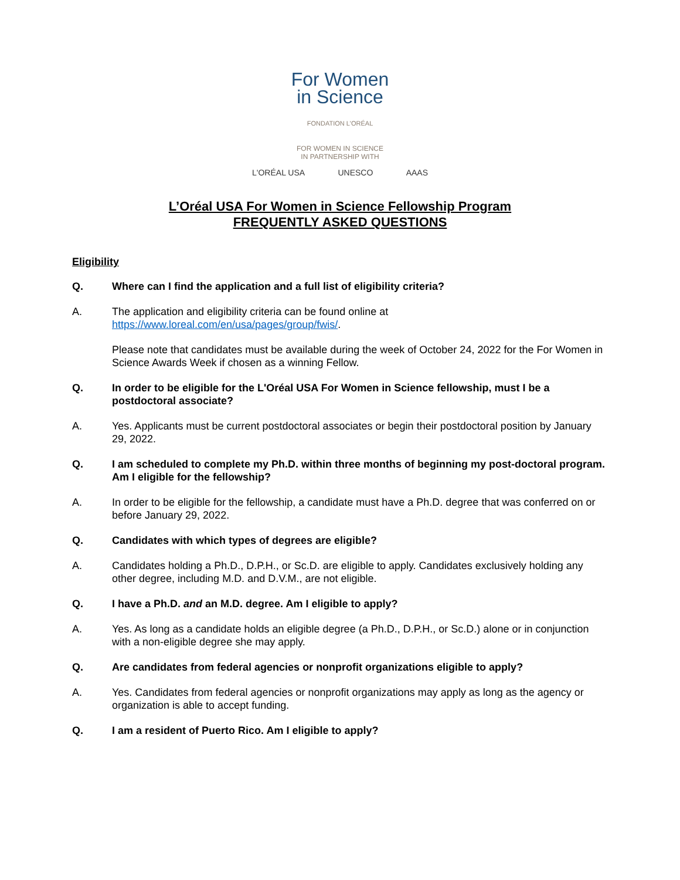For Women
in Science
FONDATION L'ORÉAL
FOR WOMEN IN SCIENCE
IN PARTNERSHIP WITH
L'ORÉAL USA UNESCO AAAS
L’Oréal USA For Women in Science Fellowship Program
FREQUENTLY ASKED QUESTIONS
Eligibility
Q. Where can I find the application and a full list of eligibility criteria?
A. The application and eligibility criteria can be found online at https://www.loreal.com/en/usa/pages/group/fwis/.
Please note that candidates must be available during the week of October 24, 2022 for the For Women in Science Awards Week if chosen as a winning Fellow.
Q. In order to be eligible for the L'Oréal USA For Women in Science fellowship, must I be a postdoctoral associate?
A. Yes. Applicants must be current postdoctoral associates or begin their postdoctoral position by January 29, 2022.
Q. I am scheduled to complete my Ph.D. within three months of beginning my post-doctoral program. Am I eligible for the fellowship?
A. In order to be eligible for the fellowship, a candidate must have a Ph.D. degree that was conferred on or before January 29, 2022.
Q. Candidates with which types of degrees are eligible?
A. Candidates holding a Ph.D., D.P.H., or Sc.D. are eligible to apply. Candidates exclusively holding any other degree, including M.D. and D.V.M., are not eligible.
Q. I have a Ph.D. and an M.D. degree. Am I eligible to apply?
A. Yes. As long as a candidate holds an eligible degree (a Ph.D., D.P.H., or Sc.D.) alone or in conjunction with a non-eligible degree she may apply.
Q. Are candidates from federal agencies or nonprofit organizations eligible to apply?
A. Yes. Candidates from federal agencies or nonprofit organizations may apply as long as the agency or organization is able to accept funding.
Q. I am a resident of Puerto Rico. Am I eligible to apply?